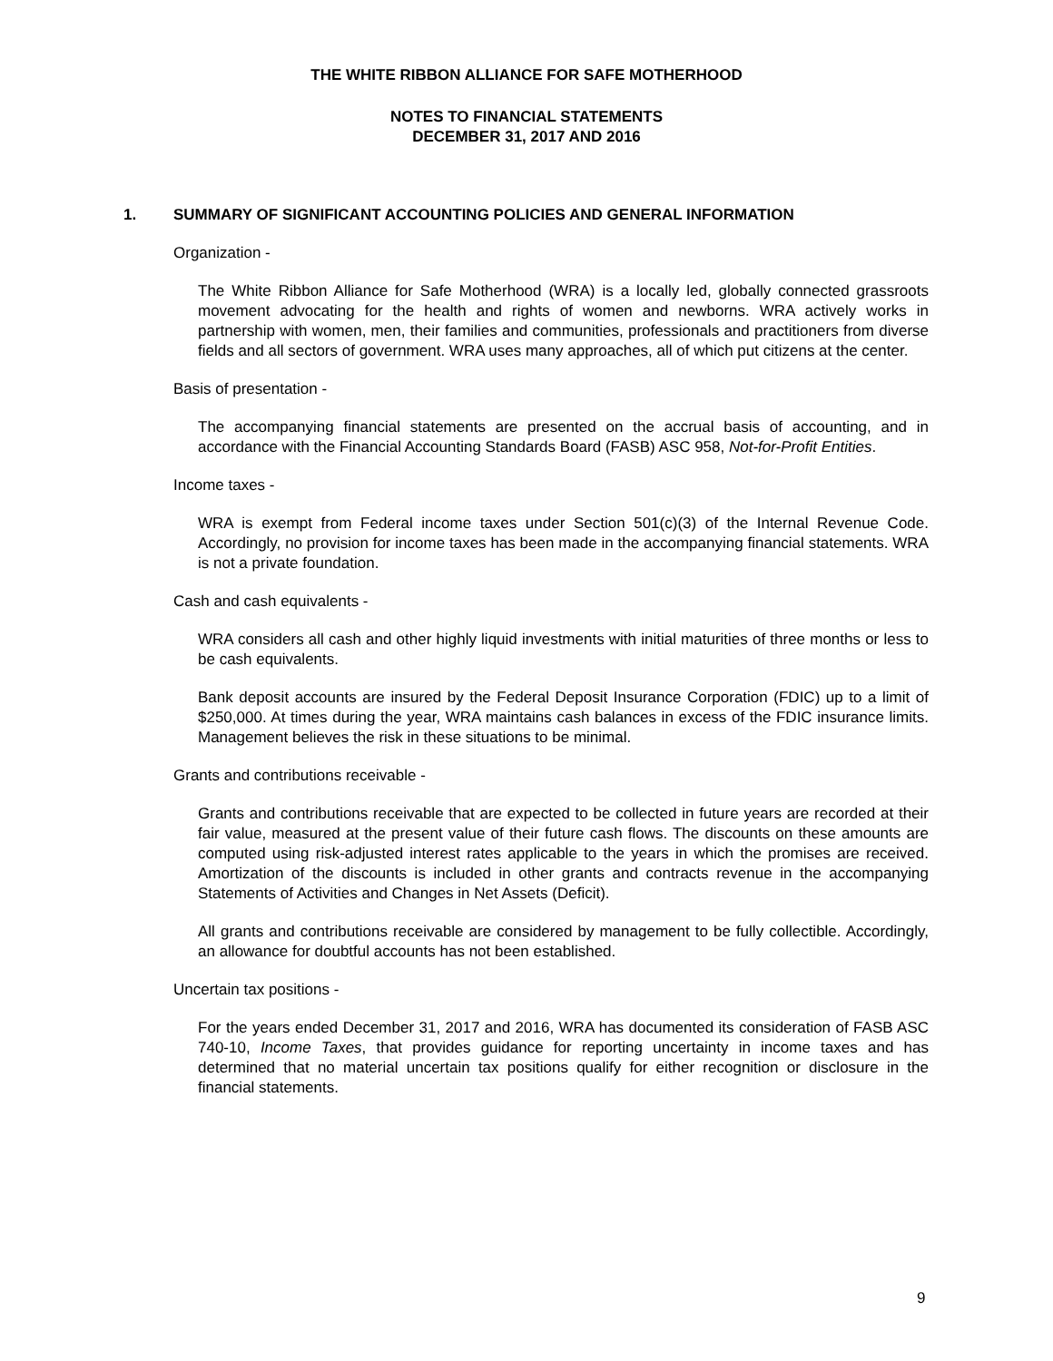THE WHITE RIBBON ALLIANCE FOR SAFE MOTHERHOOD
NOTES TO FINANCIAL STATEMENTS
DECEMBER 31, 2017 AND 2016
1. SUMMARY OF SIGNIFICANT ACCOUNTING POLICIES AND GENERAL INFORMATION
Organization -
The White Ribbon Alliance for Safe Motherhood (WRA) is a locally led, globally connected grassroots movement advocating for the health and rights of women and newborns. WRA actively works in partnership with women, men, their families and communities, professionals and practitioners from diverse fields and all sectors of government. WRA uses many approaches, all of which put citizens at the center.
Basis of presentation -
The accompanying financial statements are presented on the accrual basis of accounting, and in accordance with the Financial Accounting Standards Board (FASB) ASC 958, Not-for-Profit Entities.
Income taxes -
WRA is exempt from Federal income taxes under Section 501(c)(3) of the Internal Revenue Code. Accordingly, no provision for income taxes has been made in the accompanying financial statements. WRA is not a private foundation.
Cash and cash equivalents -
WRA considers all cash and other highly liquid investments with initial maturities of three months or less to be cash equivalents.
Bank deposit accounts are insured by the Federal Deposit Insurance Corporation (FDIC) up to a limit of $250,000. At times during the year, WRA maintains cash balances in excess of the FDIC insurance limits. Management believes the risk in these situations to be minimal.
Grants and contributions receivable -
Grants and contributions receivable that are expected to be collected in future years are recorded at their fair value, measured at the present value of their future cash flows. The discounts on these amounts are computed using risk-adjusted interest rates applicable to the years in which the promises are received. Amortization of the discounts is included in other grants and contracts revenue in the accompanying Statements of Activities and Changes in Net Assets (Deficit).
All grants and contributions receivable are considered by management to be fully collectible. Accordingly, an allowance for doubtful accounts has not been established.
Uncertain tax positions -
For the years ended December 31, 2017 and 2016, WRA has documented its consideration of FASB ASC 740-10, Income Taxes, that provides guidance for reporting uncertainty in income taxes and has determined that no material uncertain tax positions qualify for either recognition or disclosure in the financial statements.
9